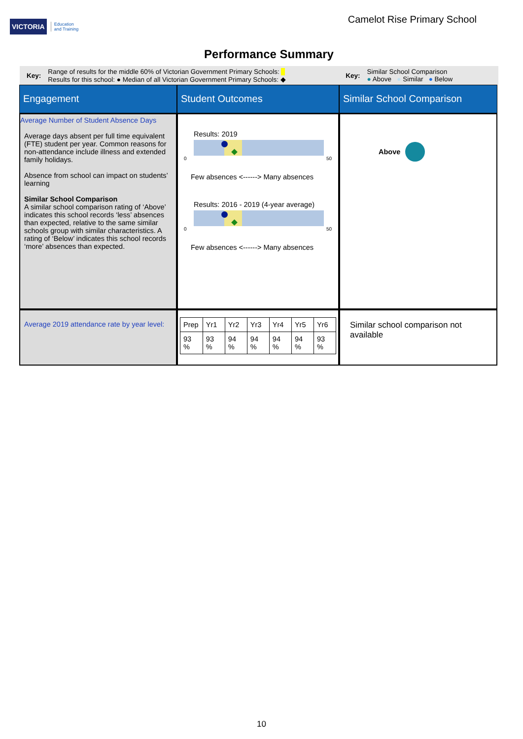VICTORIA Education
and Training
Camelot Rise Primary School
Performance Summary
Key:
Range of results for the middle 60% of Victorian Government Primary Schools:
Results for this school: ● Median of all Victorian Government Primary Schools: ◆
Key:
Similar School Comparison
● Above ● Similar ● Below
Engagement
Student Outcomes
Similar School Comparison
Average Number of Student Absence Days
Average days absent per full time equivalent (FTE) student per year. Common reasons for non-attendance include illness and extended family holidays.
Absence from school can impact on students’ learning
Similar School Comparison
A similar school comparison rating of ‘Above’ indicates this school records ‘less’ absences than expected, relative to the same similar schools group with similar characteristics. A rating of ‘Below’ indicates this school records ‘more’ absences than expected.
Results: 2019
0 50
Few absences <------> Many absences
Results: 2016 - 2019 (4-year average)
0 50
Few absences <------> Many absences
Above
Average 2019 attendance rate by year level:
| Prep | Yr1 | Yr2 | Yr3 | Yr4 | Yr5 | Yr6 |
| 93 % | 93 % | 94 % | 94 % | 94 % | 94 % | 93 % |
Similar school comparison not available
10